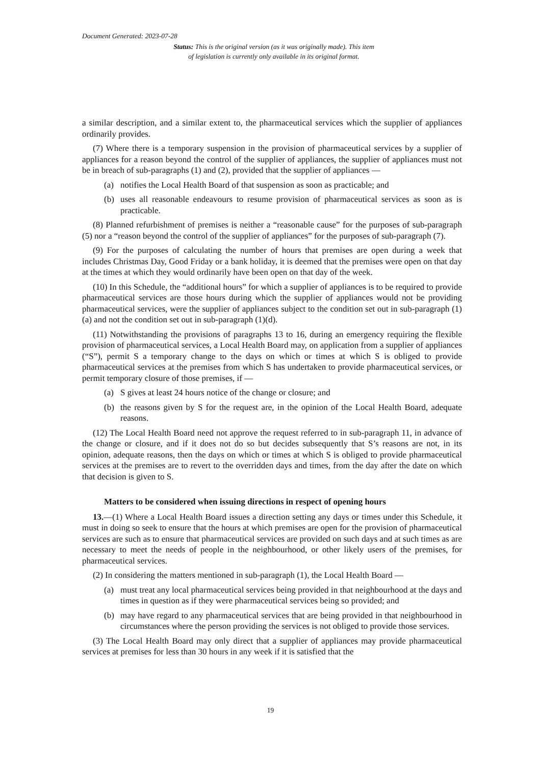Document Generated: 2023-07-28
Status: This is the original version (as it was originally made). This item of legislation is currently only available in its original format.
a similar description, and a similar extent to, the pharmaceutical services which the supplier of appliances ordinarily provides.
(7) Where there is a temporary suspension in the provision of pharmaceutical services by a supplier of appliances for a reason beyond the control of the supplier of appliances, the supplier of appliances must not be in breach of sub-paragraphs (1) and (2), provided that the supplier of appliances —
(a) notifies the Local Health Board of that suspension as soon as practicable; and
(b) uses all reasonable endeavours to resume provision of pharmaceutical services as soon as is practicable.
(8) Planned refurbishment of premises is neither a “reasonable cause” for the purposes of sub-paragraph (5) nor a “reason beyond the control of the supplier of appliances” for the purposes of sub-paragraph (7).
(9) For the purposes of calculating the number of hours that premises are open during a week that includes Christmas Day, Good Friday or a bank holiday, it is deemed that the premises were open on that day at the times at which they would ordinarily have been open on that day of the week.
(10) In this Schedule, the “additional hours” for which a supplier of appliances is to be required to provide pharmaceutical services are those hours during which the supplier of appliances would not be providing pharmaceutical services, were the supplier of appliances subject to the condition set out in sub-paragraph (1)(a) and not the condition set out in sub-paragraph (1)(d).
(11) Notwithstanding the provisions of paragraphs 13 to 16, during an emergency requiring the flexible provision of pharmaceutical services, a Local Health Board may, on application from a supplier of appliances (“S”), permit S a temporary change to the days on which or times at which S is obliged to provide pharmaceutical services at the premises from which S has undertaken to provide pharmaceutical services, or permit temporary closure of those premises, if —
(a) S gives at least 24 hours notice of the change or closure; and
(b) the reasons given by S for the request are, in the opinion of the Local Health Board, adequate reasons.
(12) The Local Health Board need not approve the request referred to in sub-paragraph 11, in advance of the change or closure, and if it does not do so but decides subsequently that S’s reasons are not, in its opinion, adequate reasons, then the days on which or times at which S is obliged to provide pharmaceutical services at the premises are to revert to the overridden days and times, from the day after the date on which that decision is given to S.
Matters to be considered when issuing directions in respect of opening hours
13.—(1) Where a Local Health Board issues a direction setting any days or times under this Schedule, it must in doing so seek to ensure that the hours at which premises are open for the provision of pharmaceutical services are such as to ensure that pharmaceutical services are provided on such days and at such times as are necessary to meet the needs of people in the neighbourhood, or other likely users of the premises, for pharmaceutical services.
(2) In considering the matters mentioned in sub-paragraph (1), the Local Health Board —
(a) must treat any local pharmaceutical services being provided in that neighbourhood at the days and times in question as if they were pharmaceutical services being so provided; and
(b) may have regard to any pharmaceutical services that are being provided in that neighbourhood in circumstances where the person providing the services is not obliged to provide those services.
(3) The Local Health Board may only direct that a supplier of appliances may provide pharmaceutical services at premises for less than 30 hours in any week if it is satisfied that the
19